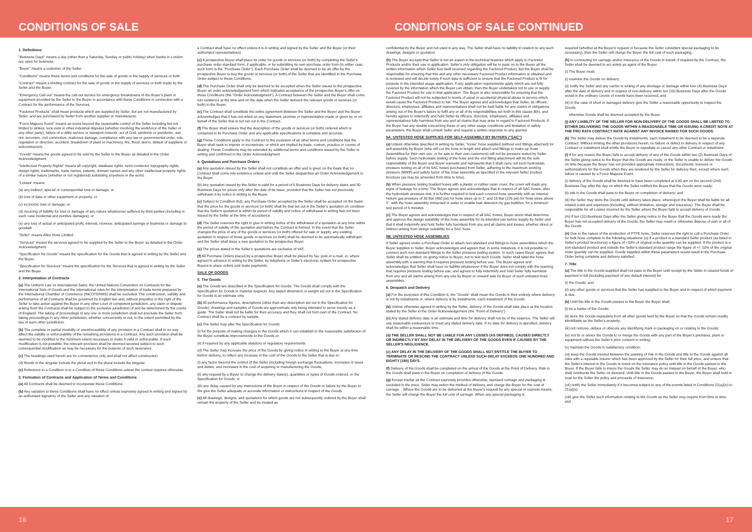CONDITIONS OF SALE
CONDITIONS OF SALE CONTINUED
1. Definitions
"Business Days" means a day (other than a Saturday, Sunday or public holiday) when banks in London are open for business.
"Buyer" means a customer of the Seller.
"Conditions" means these terms and conditions for the sale of goods or the supply of services or both.
"Contract" means a binding contract for the sale of goods or the supply of services or both made by the Seller and the Buyer.
"Emergency Call-out" means the call-out service for emergency breakdowns of the Buyer's plant or equipment provided by the Seller to the Buyer in accordance with these Conditions in connection with a Contract for the performance of the Services.
"Factored Products" shall mean products which are supplied by Seller, but are not manufactured by Seller, and are purchased by Seller from another supplier or manufacturer.
"Force Majeure Event" means an event beyond the reasonable control of the Seller including but not limited to strikes, lock-outs or other industrial disputes (whether involving the workforce of the Seller or any other party), failure of a utility service or transport network, act of God, epidemic or pandemic, war, riot, terrorism, civil commotion, malicious damage, compliance with any law or governmental order, rule, regulation or direction, accident, breakdown of plant or machinery, fire, flood, storm, default of suppliers or subcontractors.
"Goods" means the goods agreed to be sold by the Seller to the Buyer as detailed in the Order Acknowledgment.
"Intellectual Property Rights" means all copyright, database rights, semi-conductor topography rights, design rights, trademarks, trade names, patents, domain names and any other intellectual property rights of a similar nature (whether or not registered) subsisting anywhere in the world.
"Losses" means:
(a) any indirect, special or consequential loss or damage; or
(b) loss of data or other equipment or property; or
(c) economic loss or damage; or
(d) incurring of liability for loss or damage of any nature whatsoever suffered by third parties (including in each case incidental and punitive damages); or
(e) any loss of actual or anticipated profit, interest, revenue, anticipated savings or business or damage to goodwill.
"Seller" means Aflex Hose Limited.
"Services" means the services agreed to be supplied by the Seller to the Buyer as detailed in the Order Acknowledgment.
"Specification for Goods" means the specification for the Goods that is agreed in writing by the Seller and the Buyer.
"Specification for Services" means the specification for the Services that is agreed in writing by the Seller and the Buyer.
2. Interpretation of Contracts
(a) The Uniform Law on International Sales, the United Nations Convention on Contracts for the International Sale of Goods and the international rules for the interpretation of trade terms prepared by the International Chamber of Commerce (INCOTERMS) shall be excluded. The construction, validity and performance of all Contracts shall be governed by English law and, without prejudice to the right of the Seller to take action against the Buyer in any other court of competent jurisdiction, any claim or dispute arising from the Contracts shall be subject to the exclusive jurisdiction of and be determined by the courts of England. The taking of proceedings in any one or more jurisdiction shall not preclude the Seller from taking proceedings in any other jurisdiction, whether concurrently or not, to the extent permitted by the law of such other jurisdiction.
(b) The complete or partial invalidity or unenforceability of any provision in a Contract shall in no way affect the validity or enforceability of the remaining provisions in a Contract. Any such provision shall be deemed to be modified to the minimum extent necessary to make it valid or enforceable. If such modification is not possible, the relevant provision shall be deemed severed subject to such consequential modification as may be necessary for the purpose of such severance.
(c) The headings used herein are for convenience only and shall not affect construction.
(d) Words in the singular include the plural and in the plural include the singular.
(e) Reference to a Condition is to a Condition of these Conditions unless the context requires otherwise.
3. Formation of Contracts and Application of Terms and Conditions
(a) All Contracts shall be deemed to incorporate these Conditions.
(b) Any variation to these Conditions shall have no effect unless expressly agreed in writing and signed by an authorised signatory of the Seller and any variation of
a Contract shall have no effect unless it is in writing and signed by the Seller and the Buyer (or their authorised representatives).
(c) A prospective Buyer shall place its order for goods or services (or both) by completing the Seller's purchase order standard form, if applicable, or by submitting its own purchase order form (in either case, such form is the "Purchase Order"). Each Purchase Order shall be deemed to be an offer by the prospective Buyer to buy the goods or services (or both) of the Seller that are identified in the Purchase Order subject to these Conditions.
(d) The Purchase Order shall only be deemed to be accepted when the Seller issues to the prospective Buyer an order acknowledgement form which indicates acceptance of the prospective Buyer's offer on these Conditions (the "Order Acknowledgment"). A Contract between the Seller and the Buyer shall come into existence at the time and on the date when the Seller delivers the relevant goods or services (or both) to the Buyer.
(e) The Contract shall constitute the entire agreement between the Seller and the Buyer and the Buyer acknowledges that it has not relied on any statement, promise or representation made or given by or on behalf of the Seller that is not set out in the Contract.
(f) The Buyer shall ensure that the description of the goods or services (or both) ordered which is contained in its Purchase Order and any applicable specifications is complete and accurate.
(g) These Conditions apply to the Contract to the exclusion of all other terms and conditions that the Buyer shall seek to impose or incorporate, or which are implied by trade, custom, practice or course of dealing. These Conditions may be extended by additional terms and conditions issued by the Seller in writing and confirmed in the Order Acknowledgment.
4. Quotations and Purchase Orders
(a) Any quotation issued by the Seller shall not constitute an offer and is given on the basis that no Contract shall come into existence unless and until the Seller despatches an Order Acknowledgement to the Buyer.
(b) Any quotation issued by the Seller is valid for a period of 5 Business Days for delivery dates and 30 Business Days for prices only after the date of its issue, provided that the Seller has not previously withdrawn it by notice in writing to the Buyer.
(c) Subject to Condition 4(d), any Purchase Order accepted by the Seller shall be accepted on the basis that the price for the goods or services (or both) shall be that set out in the Seller's quotation on condition that the Seller's quotation is within its period of validity and notice of withdrawal in writing has not been issued by the Seller at the time of acceptance.
(d) The Seller reserves the right to give in writing notice of the withdrawal of a quotation at any time within the period of validity of the quotation and before the Contract is formed. In the event that the Seller changes the price of any of the goods or services (or both) offered for sale or supply, any existing quotation in respect of those goods or services (or both) shall be deemed to be automatically withdrawn and the Seller shall issue a new quotation to the prospective Buyer.
(e) The prices stated in the Seller's quotations are exclusive of VAT.
(f) All Purchase Orders placed by a prospective Buyer shall be placed by fax, post or e-mail, or, where agreed in advance in writing by the Seller, by telephone or Seller's electronic system for prospective Buyers to place orders and make payments.
SALE OF GOODS
5. The Goods
(a) The Goods are described in the Specification for Goods. The Goods shall comply with the Specification for Goods in material respects. Any stated dimension or weight set out in the Specification for Goods is an estimate only.
(b) All performance figures, descriptions (other than any description set out in the Specification for Goods), drawings and samples of Goods are approximate only being intended to serve merely as a guide. The Seller shall not be liable for their accuracy and they shall not form part of the Contract. No Contract shall be a contract by sample.
(c) The Seller may alter the Specification for Goods:
(i) for the purpose of making changes to the Goods which it can establish to the reasonable satisfaction of the Buyer constitute improvements to the Goods or;
(ii) if required by any applicable statutory or regulatory requirements.
(d) The Seller may increase the price of the Goods by giving notice in writing to the Buyer at any time before delivery, to reflect any increase in the cost of the Goods to the Seller that is due to:
(i) any factor beyond the control of the Seller (including foreign exchange fluctuations, increases in taxes and duties, and increases in the cost of acquiring or manufacturing the Goods;
(ii) any request by a Buyer to change the delivery date(s), quantities or types of Goods ordered, or the Specification for Goods; or
(iii) any delay caused by any instructions of the Buyer in respect of the Goods or failure by the Buyer to the give the Seller adequate or accurate information or instructions in respect of the Goods.
(e) All drawings, designs, and quotations for which goods are not subsequently ordered by the Buyer shall remain the property of the Seller and be treated as
confidential by the Buyer and not used in any way. The Seller shall have no liability in relation to any such drawings, designs or quotation.
(h) The Buyer accepts that Seller is not an expert in the technical features which apply to Factored Products and/or their use in application. Seller's only obligation will be to pass on to the Buyer all the written information which Seller has itself received regarding the Factored Product, but the Buyer shall be responsible for ensuring that this and any other necessary Factored Product information is obtained and is reviewed and will decide solely if such data is sufficient to ensure that the Factored Product is fit for purpose in the intended usage application. If any application requirements apply which are not fully covered by the information which the Buyer can obtain, then the Buyer undertakes not to use or supply the Factored Product for use in that application. The Buyer is also responsible for ensuring that the Factored Product will not be subjected to levels of usual or accidental physical abuse in service which would cause the Factored Product to fail. The Buyer agrees and acknowledges that Seller, its officers, directors, employees, affiliates and representatives shall not be held liable for any claims or obligations arising out of the Buyer's failure to fulfil any or all of its responsibilities set forth in this clause 8(h), and hereby agrees to indemnify and hold Seller its officers, directors, employees, affiliates and representatives fully harmless from any and all claims that may arise in regard to Factored Products. If the Buyer has any doubts concerning these or any other usage conditions and limitation or safety parameters, the Buyer shall consult Seller and request a written response to any queries.
5A. UNTESTED HOSE SUPPLIES FOR SELF-ASSEMBLY BY BUYERS ("SAC")
(a) Unless otherwise specified in writing by Seller, "loose" hose supplied (without end fittings attached) for self-assembly by Buyer (who will cut the hose to length and attach end fittings to make up Hose Assemblies for their own use, or for sale to their own customers) will not be pressure tested by Seller before supply. Such hydrostatic testing of the hose and the end fitting attachment will be the sole responsibility of the Buyer and Buyer warrants and represents that it shall carry out such hydrostatic pressure testing on all of its SAC hoses purchased from Seller, adhering to the maximum working pressure (MWP) and safety factor of the hose assembly as specified in the relevant Seller product brochure (as may be amended from time to time).
(b) When pressure testing braided hoses with a plastic or rubber outer cover, the cover will mask any signs of leakage for a time. The Buyer agrees and acknowledges that in respect of all SAC hoses, after the hydrostatic pressure test, it is further required to test each covered hose assembly with an internal helium gas pressure of 30 Bar (450 psi) for hose sizes up to 1" and 15 Bar (225 psi) for hose sizes above 1", with the hose assembly immersed in water to enable leak detection by gas bubbles, for a minimum test period of 5 minutes.
(c) The Buyer agrees and acknowledges that in respect of all SAC hoses, Buyer alone shall determine and approve the design suitability of the hose assembly for its intended use before supply by Seller and that it shall indemnify and hold Seller fully harmless from any and all claims and losses, whether direct or indirect arising from design suitability for a SAC hose.
5B. UNTESTED HOSE ASSEMBLIES
If Seller agrees under a Purchase Order to attach non-standard end fittings to hose assemblies which the Buyer supplies to Seller, Buyer acknowledges and agrees that, in some instances, it is not possible to connect such non-standard fittings to the Seller pressure testing system. In such cases Buyer agrees that Seller shall be entitled, on giving notice to Buyer, not to test such Goods. Seller shall label the hose assembly with a warning that it requires pressure testing before use. The Buyer agrees and acknowledges that Seller shall have no liability whatsoever if the Buyer does not comply with the warning that requires pressure testing before use, and agrees to fully indemnify and hold Seller fully harmless from any and all claims arising from any use by Buyer or onward sale by Buyer of such untested hose assemblies.
6. Despatch and Delivery
(a) For the purposes of this Condition 6, the "Goods" shall mean the Goods in their entirety where delivery is not by instalments or, where delivery is by instalments, each instalment of the Goods.
(b) Unless otherwise agreed in writing by the Seller, delivery of the Goods shall take place at the location stated by the Seller in the Order Acknowledgement (the "Point of Delivery").
(c) Any stated delivery date is an estimate and time for delivery shall not be of the essence. The Seller will use reasonable endeavours to meet any stated delivery date. If no date for delivery is specified, delivery shall be within a reasonable time.
(d) THE SELLER SHALL NOT BE LIABLE FOR ANY LOSSES (AS DEFINED), CAUSED DIRECTLY OR INDIRECTLY BY ANY DELAY IN THE DELIVERY OF THE GOODS EVEN IF CAUSED BY THE SELLER'S NEGLIGENCE.
(e) ANY DELAY IN THE DELIVERY OF THE GOODS SHALL NOT ENTITLE THE BUYER TO TERMINATE OR RESCIND THE CONTRACT UNLESS SUCH DELAY EXCEEDS ONE HUNDRED AND EIGHTY (180) DAYS.
(f) Delivery of the Goods shall be completed on the arrival of the Goods at the Point of Delivery. Risk in the Goods shall pass to the Buyer on completion of delivery of the Goods.
(g) Except insofar as the Contract expressly provides otherwise, standard carriage and packaging is excluded in the price. Seller may select the method of delivery, and charge the Buyer for the cost of carriage. . Where the Goods are to be delivered at the Buyer's request by any special or express means, the Seller will charge the Buyer the full cost of carriage. When any special packaging is
required (whether at the Buyer's request or because the Seller considers special packaging to be necessary), then the Seller will charge the Buyer the full cost of such packaging.
(h) In contracting for carriage and/or insurance of the Goods in transit, if required by the Contract, the Seller shall be deemed to act solely as agent of the Buyer.
(i) The Buyer must:
(i) examine the Goods on delivery;
(ii) notify the Seller and any carrier in writing of any shortage or damage within four (4) Business Days after the date of delivery and in respect of non-delivery within ten (10) Business Days after the Goods would in the ordinary course of events have been received; and
(iii) in the case of short or damaged delivery give the Seller a reasonable opportunity to inspect the Goods,
otherwise Goods shall be deemed accepted by the Buyer.
(j) ANY LIABILITY OF THE SELLER FOR NON-DELIVERY OF THE GOODS SHALL BE LIMITED TO EITHER DELIVERING THE GOODS WITHIN A REASONABLE TIME OR ISSUING A CREDIT NOTE AT THE PRO RATA CONTRACT RATE AGAINST ANY INVOICE RAISED FOR SUCH GOODS.
(k) The Seller may deliver the Goods by instalments, each instalment to be deemed to be a separate Contract. Without limiting the other provisions herein, no failure or defect in delivery in respect of any Contract or instalment shall entitle the Buyer to repudiate or cancel any other Contract or instalment.
(l) If for any reason the Buyer fails to accept delivery of any of the Goods within two (2) Business Days of the Seller giving notice to the Buyer that the Goods are ready, or the Seller is unable to deliver the Goods on time because the Buyer has not provided appropriate instructions, documents, licences or authorizations for the Goods when they are tendered by the Seller for delivery then, except where such failure is caused by a Force Majeure Event:
(i) delivery of the Goods shall be deemed to have been completed at 9.00 am on the second (2nd) Business Day after the day on which the Seller notified the Buyer that the Goods were ready;
(ii) risk in the Goods shall pass to the Buyer on completion of delivery; and
(iii) the Seller may store the Goods until delivery takes place, whereupon the Buyer shall be liable for all related costs and expenses (including, without limitation, storage and insurance). The Buyer shall be responsible for all Losses incurred by the Seller where the Buyer fails to accept delivery of Goods.
(m) If ten (10) Business Days after the Seller giving notice to the Buyer that the Goods were ready the Buyer has not accepted delivery of the Goods, the Seller may resell or otherwise dispose of part or all of the Goods.
(n) Due to the nature of the production of PTFE hose, Seller reserves the right to call a Purchase Order for bulk hose complete in the following situations: (a) if a product is a standard Seller product (as listed in Seller's product brochures) a figure of +10% of original order quantity can be supplied. If the product is a non-standard product and outside the Seller's standard product range the figure of +/- 10% of the original order quantity can be supplied. Goods supplied within these parameters would result in the Purchase Order being complete and delivery satisfied.
7. Title
(a) The title in the Goods supplied shall not pass to the Buyer until receipt by the Seller in cleared funds of payment in full (including payment of any default interest) for:
(i) the Goods; and
(ii) any other goods or services that the Seller has supplied to the Buyer and in respect of which payment is due.
(b) Until the title in the Goods passes to the Buyer the Buyer shall:
(i) be a bailee of the Goods;
(ii) store the Goods separately from all other goods held by the Buyer so that the Goods remain readily identifiable as the Seller's property;
(iii) not remove, deface or obscure any identifying mark or packaging on or relating to the Goods;
(iv) not fix or annex the Goods to or merge the Goods with any part of the Buyer's premises, plant or equipment without the Seller's prior consent in writing;
(v) maintain the Goods in satisfactory condition;
(vi) keep the Goods insured between the passing of risk in the Goods and title to the Goods against all risks with a reputable insurer which has been approved by the Seller for their full price, and ensure that the Seller's interest in the Goods is noted on the insurance policy until title in the Goods passes to the Buyer. If the Buyer fails to insure the Goods the Seller may do so instead on behalf of the Buyer, who shall reimburse the Seller on demand. Until title in the Goods passes to the Buyer, the Buyer shall hold in trust for the Seller the policy and proceeds of insurance;
(vii) notify the Seller immediately if it becomes subject to any of the events listed in Conditions 21(a)(iv) to 21(a)(x);
(viii) give the Seller such information relating to the Goods as the Seller may require from time to time; and
16 17